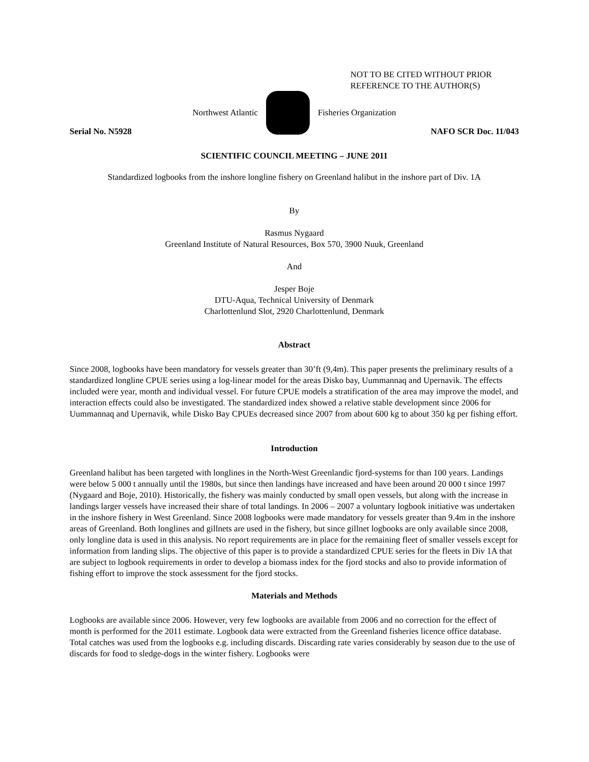NOT TO BE CITED WITHOUT PRIOR
REFERENCE TO THE AUTHOR(S)
Northwest Atlantic Fisheries Organization
Serial No. N5928 NAFO SCR Doc. 11/043
SCIENTIFIC COUNCIL MEETING – JUNE 2011
Standardized logbooks from the inshore longline fishery on Greenland halibut in the inshore part of Div. 1A
By
Rasmus Nygaard
Greenland Institute of Natural Resources, Box 570, 3900 Nuuk, Greenland
And
Jesper Boje
DTU-Aqua, Technical University of Denmark
Charlottenlund Slot, 2920 Charlottenlund, Denmark
Abstract
Since 2008, logbooks have been mandatory for vessels greater than 30’ft (9,4m). This paper presents the preliminary results of a standardized longline CPUE series using a log-linear model for the areas Disko bay, Uummannaq and Upernavik. The effects included were year, month and individual vessel. For future CPUE models a stratification of the area may improve the model, and interaction effects could also be investigated. The standardized index showed a relative stable development since 2006 for Uummannaq and Upernavik, while Disko Bay CPUEs decreased since 2007 from about 600 kg to about 350 kg per fishing effort.
Introduction
Greenland halibut has been targeted with longlines in the North-West Greenlandic fjord-systems for than 100 years. Landings were below 5 000 t annually until the 1980s, but since then landings have increased and have been around 20 000 t since 1997 (Nygaard and Boje, 2010). Historically, the fishery was mainly conducted by small open vessels, but along with the increase in landings larger vessels have increased their share of total landings. In 2006 – 2007 a voluntary logbook initiative was undertaken in the inshore fishery in West Greenland. Since 2008 logbooks were made mandatory for vessels greater than 9.4m in the inshore areas of Greenland. Both longlines and gillnets are used in the fishery, but since gillnet logbooks are only available since 2008, only longline data is used in this analysis. No report requirements are in place for the remaining fleet of smaller vessels except for information from landing slips. The objective of this paper is to provide a standardized CPUE series for the fleets in Div 1A that are subject to logbook requirements in order to develop a biomass index for the fjord stocks and also to provide information of fishing effort to improve the stock assessment for the fjord stocks.
Materials and Methods
Logbooks are available since 2006. However, very few logbooks are available from 2006 and no correction for the effect of month is performed for the 2011 estimate. Logbook data were extracted from the Greenland fisheries licence office database. Total catches was used from the logbooks e.g. including discards. Discarding rate varies considerably by season due to the use of discards for food to sledge-dogs in the winter fishery. Logbooks were